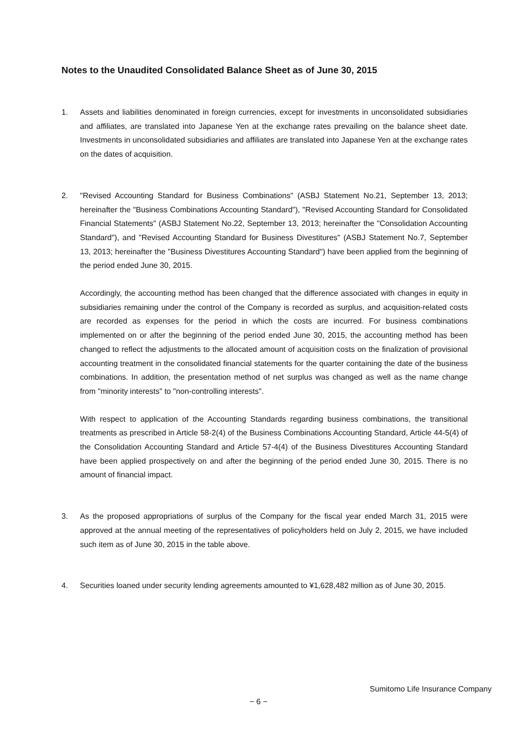Notes to the Unaudited Consolidated Balance Sheet as of June 30, 2015
1. Assets and liabilities denominated in foreign currencies, except for investments in unconsolidated subsidiaries and affiliates, are translated into Japanese Yen at the exchange rates prevailing on the balance sheet date. Investments in unconsolidated subsidiaries and affiliates are translated into Japanese Yen at the exchange rates on the dates of acquisition.
2. "Revised Accounting Standard for Business Combinations" (ASBJ Statement No.21, September 13, 2013; hereinafter the "Business Combinations Accounting Standard"), "Revised Accounting Standard for Consolidated Financial Statements" (ASBJ Statement No.22, September 13, 2013; hereinafter the "Consolidation Accounting Standard"), and "Revised Accounting Standard for Business Divestitures" (ASBJ Statement No.7, September 13, 2013; hereinafter the "Business Divestitures Accounting Standard") have been applied from the beginning of the period ended June 30, 2015.
Accordingly, the accounting method has been changed that the difference associated with changes in equity in subsidiaries remaining under the control of the Company is recorded as surplus, and acquisition-related costs are recorded as expenses for the period in which the costs are incurred. For business combinations implemented on or after the beginning of the period ended June 30, 2015, the accounting method has been changed to reflect the adjustments to the allocated amount of acquisition costs on the finalization of provisional accounting treatment in the consolidated financial statements for the quarter containing the date of the business combinations. In addition, the presentation method of net surplus was changed as well as the name change from "minority interests" to "non-controlling interests".
With respect to application of the Accounting Standards regarding business combinations, the transitional treatments as prescribed in Article 58-2(4) of the Business Combinations Accounting Standard, Article 44-5(4) of the Consolidation Accounting Standard and Article 57-4(4) of the Business Divestitures Accounting Standard have been applied prospectively on and after the beginning of the period ended June 30, 2015. There is no amount of financial impact.
3. As the proposed appropriations of surplus of the Company for the fiscal year ended March 31, 2015 were approved at the annual meeting of the representatives of policyholders held on July 2, 2015, we have included such item as of June 30, 2015 in the table above.
4. Securities loaned under security lending agreements amounted to ¥1,628,482 million as of June 30, 2015.
Sumitomo Life Insurance Company
− 6 −